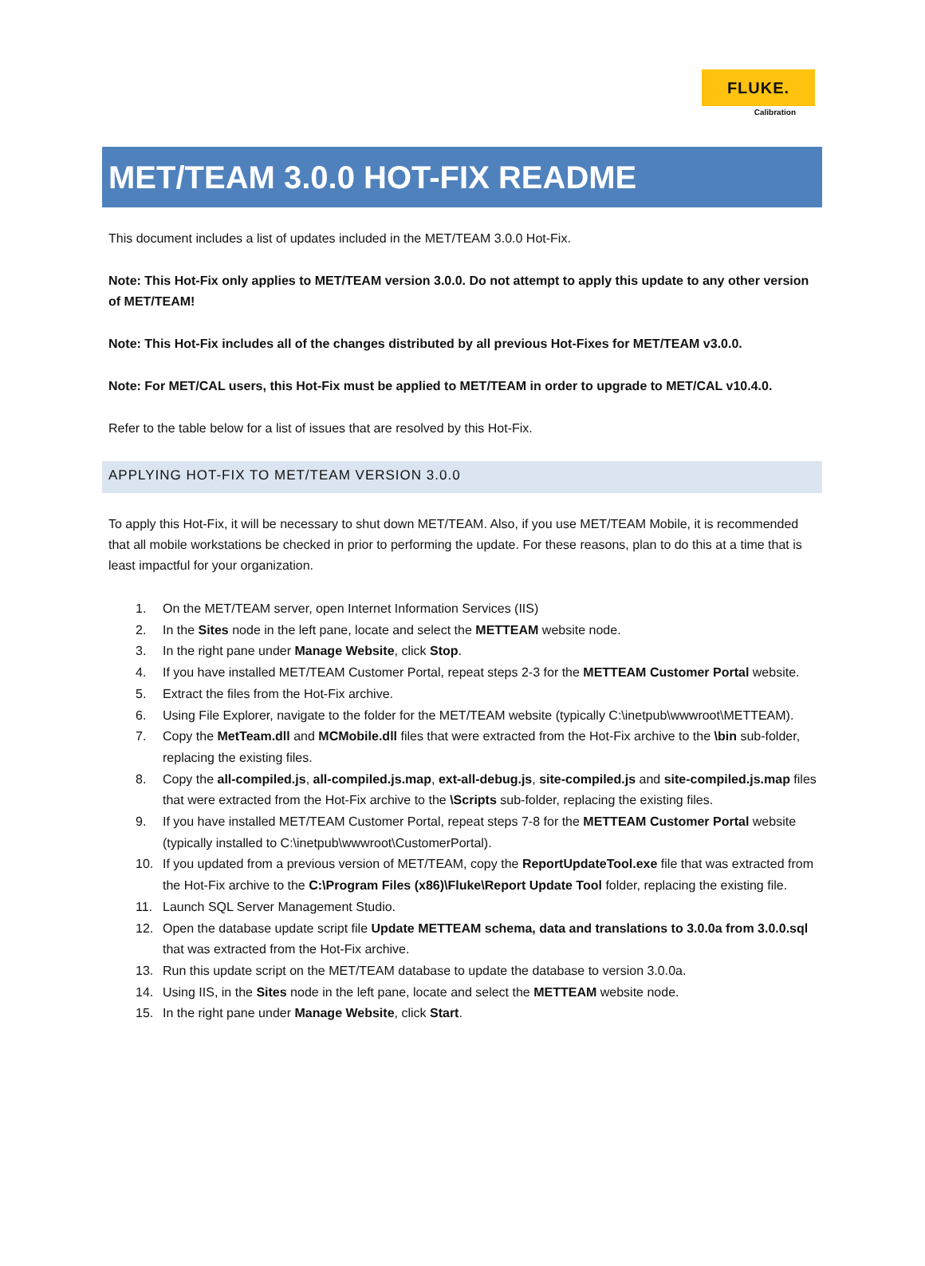FLUKE.
Calibration
MET/TEAM 3.0.0 HOT-FIX README
This document includes a list of updates included in the MET/TEAM 3.0.0 Hot-Fix.
Note: This Hot-Fix only applies to MET/TEAM version 3.0.0. Do not attempt to apply this update to any other version of MET/TEAM!
Note: This Hot-Fix includes all of the changes distributed by all previous Hot-Fixes for MET/TEAM v3.0.0.
Note: For MET/CAL users, this Hot-Fix must be applied to MET/TEAM in order to upgrade to MET/CAL v10.4.0.
Refer to the table below for a list of issues that are resolved by this Hot-Fix.
APPLYING HOT-FIX TO MET/TEAM VERSION 3.0.0
To apply this Hot-Fix, it will be necessary to shut down MET/TEAM. Also, if you use MET/TEAM Mobile, it is recommended that all mobile workstations be checked in prior to performing the update. For these reasons, plan to do this at a time that is least impactful for your organization.
1. On the MET/TEAM server, open Internet Information Services (IIS)
2. In the Sites node in the left pane, locate and select the METTEAM website node.
3. In the right pane under Manage Website, click Stop.
4. If you have installed MET/TEAM Customer Portal, repeat steps 2-3 for the METTEAM Customer Portal website.
5. Extract the files from the Hot-Fix archive.
6. Using File Explorer, navigate to the folder for the MET/TEAM website (typically C:\inetpub\wwwroot\METTEAM).
7. Copy the MetTeam.dll and MCMobile.dll files that were extracted from the Hot-Fix archive to the \bin sub-folder, replacing the existing files.
8. Copy the all-compiled.js, all-compiled.js.map, ext-all-debug.js, site-compiled.js and site-compiled.js.map files that were extracted from the Hot-Fix archive to the \Scripts sub-folder, replacing the existing files.
9. If you have installed MET/TEAM Customer Portal, repeat steps 7-8 for the METTEAM Customer Portal website (typically installed to C:\inetpub\wwwroot\CustomerPortal).
10. If you updated from a previous version of MET/TEAM, copy the ReportUpdateTool.exe file that was extracted from the Hot-Fix archive to the C:\Program Files (x86)\Fluke\Report Update Tool folder, replacing the existing file.
11. Launch SQL Server Management Studio.
12. Open the database update script file Update METTEAM schema, data and translations to 3.0.0a from 3.0.0.sql that was extracted from the Hot-Fix archive.
13. Run this update script on the MET/TEAM database to update the database to version 3.0.0a.
14. Using IIS, in the Sites node in the left pane, locate and select the METTEAM website node.
15. In the right pane under Manage Website, click Start.